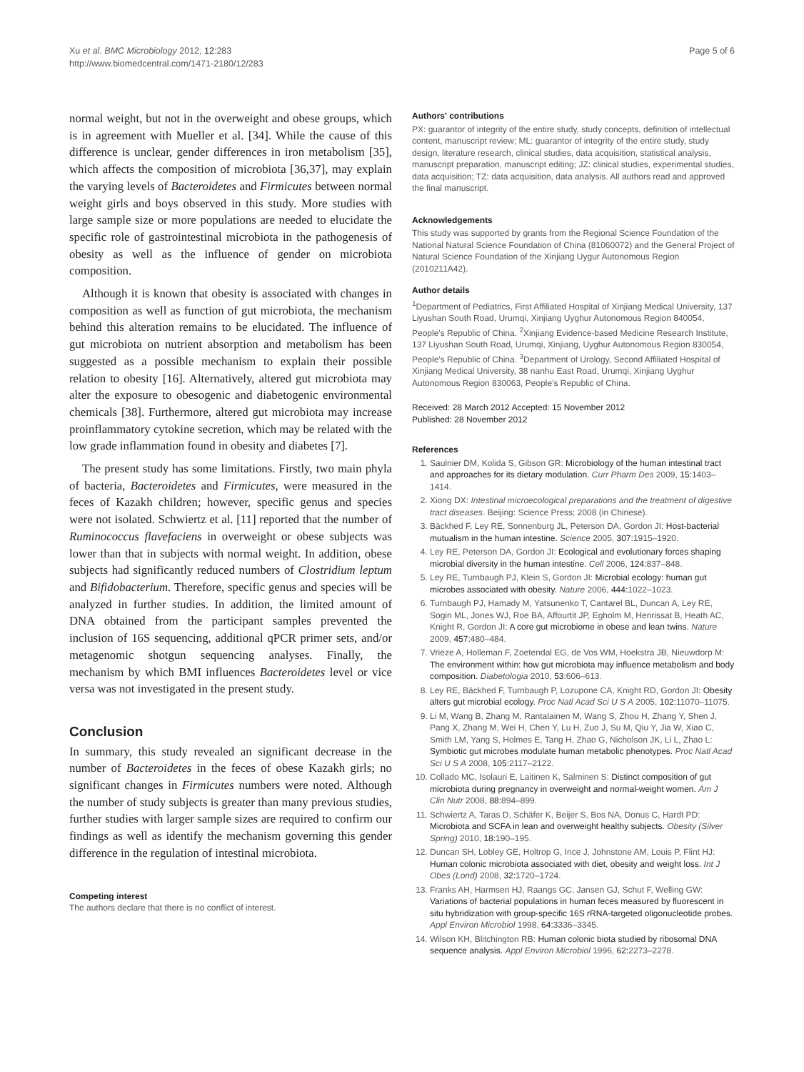Xu et al. BMC Microbiology 2012, 12:283
http://www.biomedcentral.com/1471-2180/12/283
Page 5 of 6
normal weight, but not in the overweight and obese groups, which is in agreement with Mueller et al. [34]. While the cause of this difference is unclear, gender differences in iron metabolism [35], which affects the composition of microbiota [36,37], may explain the varying levels of Bacteroidetes and Firmicutes between normal weight girls and boys observed in this study. More studies with large sample size or more populations are needed to elucidate the specific role of gastrointestinal microbiota in the pathogenesis of obesity as well as the influence of gender on microbiota composition.
Although it is known that obesity is associated with changes in composition as well as function of gut microbiota, the mechanism behind this alteration remains to be elucidated. The influence of gut microbiota on nutrient absorption and metabolism has been suggested as a possible mechanism to explain their possible relation to obesity [16]. Alternatively, altered gut microbiota may alter the exposure to obesogenic and diabetogenic environmental chemicals [38]. Furthermore, altered gut microbiota may increase proinflammatory cytokine secretion, which may be related with the low grade inflammation found in obesity and diabetes [7].
The present study has some limitations. Firstly, two main phyla of bacteria, Bacteroidetes and Firmicutes, were measured in the feces of Kazakh children; however, specific genus and species were not isolated. Schwiertz et al. [11] reported that the number of Ruminococcus flavefaciens in overweight or obese subjects was lower than that in subjects with normal weight. In addition, obese subjects had significantly reduced numbers of Clostridium leptum and Bifidobacterium. Therefore, specific genus and species will be analyzed in further studies. In addition, the limited amount of DNA obtained from the participant samples prevented the inclusion of 16S sequencing, additional qPCR primer sets, and/or metagenomic shotgun sequencing analyses. Finally, the mechanism by which BMI influences Bacteroidetes level or vice versa was not investigated in the present study.
Conclusion
In summary, this study revealed an significant decrease in the number of Bacteroidetes in the feces of obese Kazakh girls; no significant changes in Firmicutes numbers were noted. Although the number of study subjects is greater than many previous studies, further studies with larger sample sizes are required to confirm our findings as well as identify the mechanism governing this gender difference in the regulation of intestinal microbiota.
Competing interest
The authors declare that there is no conflict of interest.
Authors' contributions
PX: guarantor of integrity of the entire study, study concepts, definition of intellectual content, manuscript review; ML: guarantor of integrity of the entire study, study design, literature research, clinical studies, data acquisition, statistical analysis, manuscript preparation, manuscript editing; JZ: clinical studies, experimental studies, data acquisition; TZ: data acquisition, data analysis. All authors read and approved the final manuscript.
Acknowledgements
This study was supported by grants from the Regional Science Foundation of the National Natural Science Foundation of China (81060072) and the General Project of Natural Science Foundation of the Xinjiang Uygur Autonomous Region (2010211A42).
Author details
<sup>1</sup> Department of Pediatrics, First Affiliated Hospital of Xinjiang Medical University, 137 Liyushan South Road, Urumqi, Xinjiang Uyghur Autonomous Region 840054, People's Republic of China. <sup>2</sup>Xinjiang Evidence-based Medicine Research Institute, 137 Liyushan South Road, Urumqi, Xinjiang, Uyghur Autonomous Region 830054, People's Republic of China. <sup>3</sup>Department of Urology, Second Affiliated Hospital of Xinjiang Medical University, 38 nanhu East Road, Urumqi, Xinjiang Uyghur Autonomous Region 830063, People's Republic of China.
Received: 28 March 2012 Accepted: 15 November 2012
Published: 28 November 2012
References
1. Saulnier DM, Kolida S, Gibson GR: Microbiology of the human intestinal tract and approaches for its dietary modulation. Curr Pharm Des 2009, 15: 1403–1414.
2. Xiong DX: Intestinal microecological preparations and the treatment of digestive tract diseases. Beijing: Science Press; 2008 (in Chinese).
3. Bäckhed F, Ley RE, Sonnenburg JL, Peterson DA, Gordon JI: Host-bacterial mutualism in the human intestine. Science 2005, 307: 1915–1920.
4. Ley RE, Peterson DA, Gordon JI: Ecological and evolutionary forces shaping microbial diversity in the human intestine. Cell 2006, 124: 837–848.
5. Ley RE, Turnbaugh PJ, Klein S, Gordon JI: Microbial ecology: human gut microbes associated with obesity. Nature 2006, 444: 1022–1023.
6. Turnbaugh PJ, Hamady M, Yatsunenko T, Cantarel BL, Duncan A, Ley RE, Sogin ML, Jones WJ, Roe BA, Affourtit JP, Egholm M, Henrissat B, Heath AC, Knight R, Gordon JI: A core gut microbiome in obese and lean twins. Nature 2009, 457: 480–484.
7. Vrieze A, Holleman F, Zoetendal EG, de Vos WM, Hoekstra JB, Nieuwdorp M: The environment within: how gut microbiota may influence metabolism and body composition. Diabetologia 2010, 53: 606–613.
8. Ley RE, Bäckhed F, Turnbaugh P, Lozupone CA, Knight RD, Gordon JI: Obesity alters gut microbial ecology. Proc Natl Acad Sci U S A 2005, 102: 11070–11075.
9. Li M, Wang B, Zhang M, Rantalainen M, Wang S, Zhou H, Zhang Y, Shen J, Pang X, Zhang M, Wei H, Chen Y, Lu H, Zuo J, Su M, Qiu Y, Jia W, Xiao C, Smith LM, Yang S, Holmes E, Tang H, Zhao G, Nicholson JK, Li L, Zhao L: Symbiotic gut microbes modulate human metabolic phenotypes. Proc Natl Acad Sci U S A 2008, 105: 2117–2122.
10. Collado MC, Isolauri E, Laitinen K, Salminen S: Distinct composition of gut microbiota during pregnancy in overweight and normal-weight women. Am J Clin Nutr 2008, 88: 894–899.
11. Schwiertz A, Taras D, Schäfer K, Beijer S, Bos NA, Donus C, Hardt PD: Microbiota and SCFA in lean and overweight healthy subjects. Obesity (Silver Spring) 2010, 18: 190–195.
12. Duncan SH, Lobley GE, Holtrop G, Ince J, Johnstone AM, Louis P, Flint HJ: Human colonic microbiota associated with diet, obesity and weight loss. Int J Obes (Lond) 2008, 32: 1720–1724.
13. Franks AH, Harmsen HJ, Raangs GC, Jansen GJ, Schut F, Welling GW: Variations of bacterial populations in human feces measured by fluorescent in situ hybridization with group-specific 16S rRNA-targeted oligonucleotide probes. Appl Environ Microbiol 1998, 64: 3336–3345.
14. Wilson KH, Blitchington RB: Human colonic biota studied by ribosomal DNA sequence analysis. Appl Environ Microbiol 1996, 62: 2273–2278.